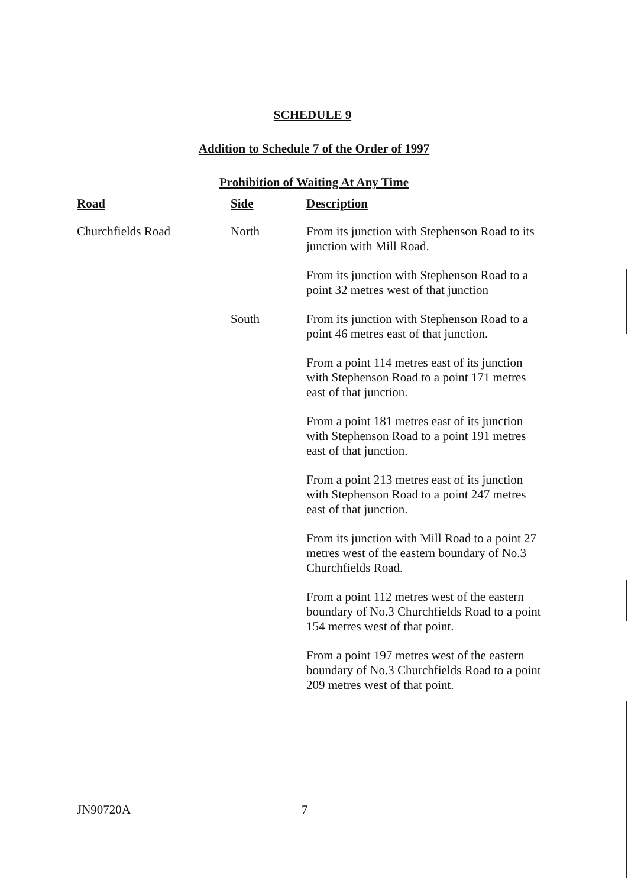SCHEDULE 9
Addition to Schedule 7 of the Order of 1997
Prohibition of Waiting At Any Time
| Road | Side | Description |
| --- | --- | --- |
| Churchfields Road | North | From its junction with Stephenson Road to its junction with Mill Road. |
| | | From its junction with Stephenson Road to a point 32 metres west of that junction |
| | South | From its junction with Stephenson Road to a point 46 metres east of that junction. |
| | | From a point 114 metres east of its junction with Stephenson Road to a point 171 metres east of that junction. |
| | | From a point 181 metres east of its junction with Stephenson Road to a point 191 metres east of that junction. |
| | | From a point 213 metres east of its junction with Stephenson Road to a point 247 metres east of that junction. |
| | | From its junction with Mill Road to a point 27 metres west of the eastern boundary of No.3 Churchfields Road. |
| | | From a point 112 metres west of the eastern boundary of No.3 Churchfields Road to a point 154 metres west of that point. |
| | | From a point 197 metres west of the eastern boundary of No.3 Churchfields Road to a point 209 metres west of that point. |
JN90720A 7